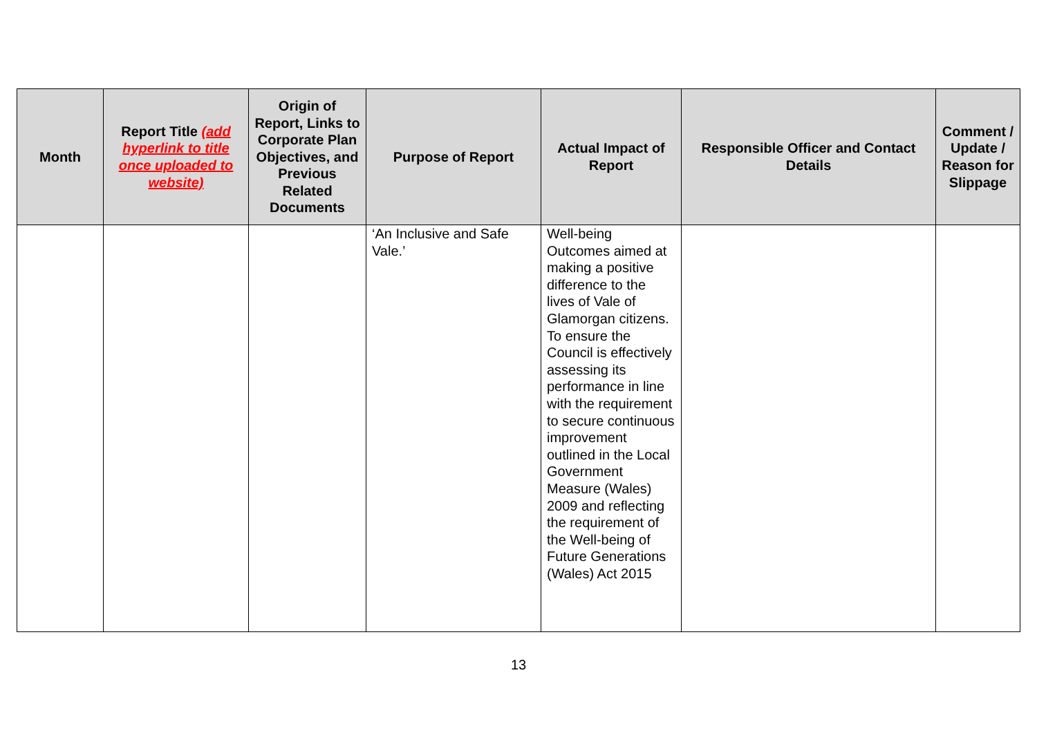| Month | Report Title (add hyperlink to title once uploaded to website) | Origin of Report, Links to Corporate Plan Objectives, and Previous Related Documents | Purpose of Report | Actual Impact of Report | Responsible Officer and Contact Details | Comment / Update / Reason for Slippage |
| --- | --- | --- | --- | --- | --- | --- |
| | | | ‘An Inclusive and Safe Vale.’ | Well-being Outcomes aimed at making a positive difference to the lives of Vale of Glamorgan citizens. To ensure the Council is effectively assessing its performance in line with the requirement to secure continuous improvement outlined in the Local Government Measure (Wales) 2009 and reflecting the requirement of the Well-being of Future Generations (Wales) Act 2015 | | |
13